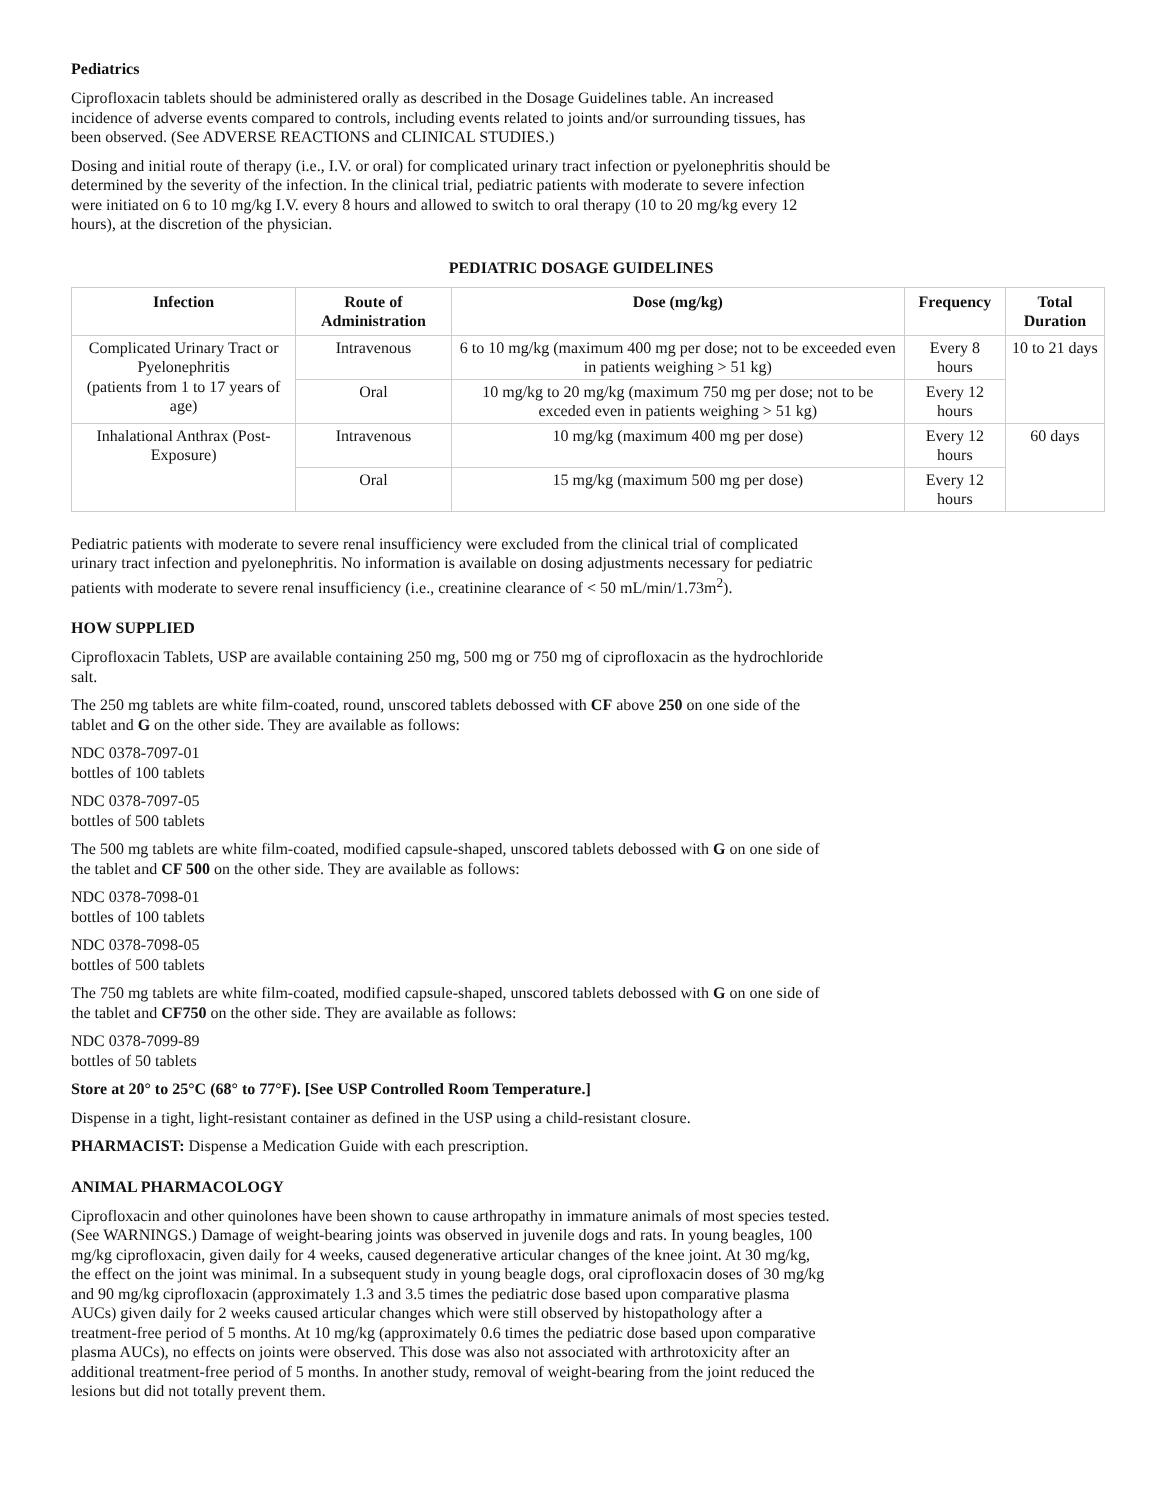Pediatrics
Ciprofloxacin tablets should be administered orally as described in the Dosage Guidelines table. An increased incidence of adverse events compared to controls, including events related to joints and/or surrounding tissues, has been observed. (See ADVERSE REACTIONS and CLINICAL STUDIES.)
Dosing and initial route of therapy (i.e., I.V. or oral) for complicated urinary tract infection or pyelonephritis should be determined by the severity of the infection. In the clinical trial, pediatric patients with moderate to severe infection were initiated on 6 to 10 mg/kg I.V. every 8 hours and allowed to switch to oral therapy (10 to 20 mg/kg every 12 hours), at the discretion of the physician.
PEDIATRIC DOSAGE GUIDELINES
| Infection | Route of Administration | Dose (mg/kg) | Frequency | Total Duration |
| --- | --- | --- | --- | --- |
| Complicated Urinary Tract or Pyelonephritis (patients from 1 to 17 years of age) | Intravenous | 6 to 10 mg/kg (maximum 400 mg per dose; not to be exceeded even in patients weighing > 51 kg) | Every 8 hours | 10 to 21 days |
| | Oral | 10 mg/kg to 20 mg/kg (maximum 750 mg per dose; not to be exceded even in patients weighing > 51 kg) | Every 12 hours | |
| Inhalational Anthrax (Post-Exposure) | Intravenous | 10 mg/kg (maximum 400 mg per dose) | Every 12 hours | 60 days |
| | Oral | 15 mg/kg (maximum 500 mg per dose) | Every 12 hours | |
Pediatric patients with moderate to severe renal insufficiency were excluded from the clinical trial of complicated urinary tract infection and pyelonephritis. No information is available on dosing adjustments necessary for pediatric patients with moderate to severe renal insufficiency (i.e., creatinine clearance of < 50 mL/min/1.73m<sup>2</sup>).
HOW SUPPLIED
Ciprofloxacin Tablets, USP are available containing 250 mg, 500 mg or 750 mg of ciprofloxacin as the hydrochloride salt.
The 250 mg tablets are white film-coated, round, unscored tablets debossed with CF above 250 on one side of the tablet and G on the other side. They are available as follows:
NDC 0378-7097-01
bottles of 100 tablets
NDC 0378-7097-05
bottles of 500 tablets
The 500 mg tablets are white film-coated, modified capsule-shaped, unscored tablets debossed with G on one side of the tablet and CF 500 on the other side. They are available as follows:
NDC 0378-7098-01
bottles of 100 tablets
NDC 0378-7098-05
bottles of 500 tablets
The 750 mg tablets are white film-coated, modified capsule-shaped, unscored tablets debossed with G on one side of the tablet and CF750 on the other side. They are available as follows:
NDC 0378-7099-89
bottles of 50 tablets
Store at 20° to 25°C (68° to 77°F). [See USP Controlled Room Temperature.]
Dispense in a tight, light-resistant container as defined in the USP using a child-resistant closure.
PHARMACIST: Dispense a Medication Guide with each prescription.
ANIMAL PHARMACOLOGY
Ciprofloxacin and other quinolones have been shown to cause arthropathy in immature animals of most species tested. (See WARNINGS.) Damage of weight-bearing joints was observed in juvenile dogs and rats. In young beagles, 100 mg/kg ciprofloxacin, given daily for 4 weeks, caused degenerative articular changes of the knee joint. At 30 mg/kg, the effect on the joint was minimal. In a subsequent study in young beagle dogs, oral ciprofloxacin doses of 30 mg/kg and 90 mg/kg ciprofloxacin (approximately 1.3 and 3.5 times the pediatric dose based upon comparative plasma AUCs) given daily for 2 weeks caused articular changes which were still observed by histopathology after a treatment-free period of 5 months. At 10 mg/kg (approximately 0.6 times the pediatric dose based upon comparative plasma AUCs), no effects on joints were observed. This dose was also not associated with arthrotoxicity after an additional treatment-free period of 5 months. In another study, removal of weight-bearing from the joint reduced the lesions but did not totally prevent them.